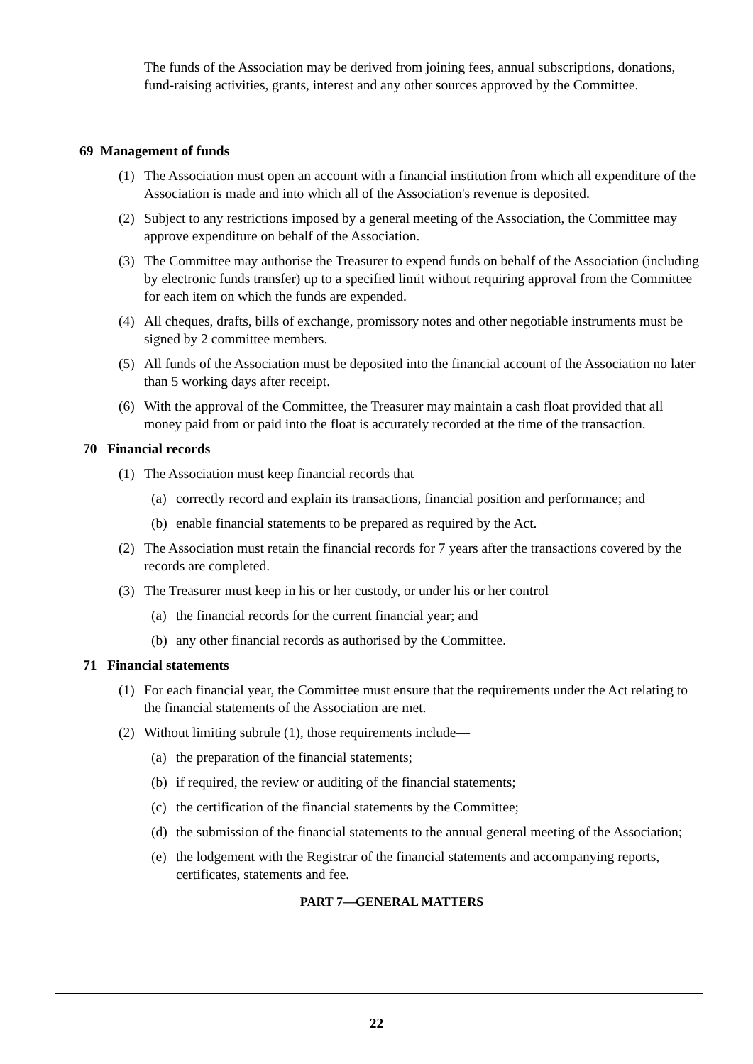The funds of the Association may be derived from joining fees, annual subscriptions, donations, fund-raising activities, grants, interest and any other sources approved by the Committee.
69 Management of funds
(1) The Association must open an account with a financial institution from which all expenditure of the Association is made and into which all of the Association's revenue is deposited.
(2) Subject to any restrictions imposed by a general meeting of the Association, the Committee may approve expenditure on behalf of the Association.
(3) The Committee may authorise the Treasurer to expend funds on behalf of the Association (including by electronic funds transfer) up to a specified limit without requiring approval from the Committee for each item on which the funds are expended.
(4) All cheques, drafts, bills of exchange, promissory notes and other negotiable instruments must be signed by 2 committee members.
(5) All funds of the Association must be deposited into the financial account of the Association no later than 5 working days after receipt.
(6) With the approval of the Committee, the Treasurer may maintain a cash float provided that all money paid from or paid into the float is accurately recorded at the time of the transaction.
70 Financial records
(1) The Association must keep financial records that—
(a) correctly record and explain its transactions, financial position and performance; and
(b) enable financial statements to be prepared as required by the Act.
(2) The Association must retain the financial records for 7 years after the transactions covered by the records are completed.
(3) The Treasurer must keep in his or her custody, or under his or her control—
(a) the financial records for the current financial year; and
(b) any other financial records as authorised by the Committee.
71 Financial statements
(1) For each financial year, the Committee must ensure that the requirements under the Act relating to the financial statements of the Association are met.
(2) Without limiting subrule (1), those requirements include—
(a) the preparation of the financial statements;
(b) if required, the review or auditing of the financial statements;
(c) the certification of the financial statements by the Committee;
(d) the submission of the financial statements to the annual general meeting of the Association;
(e) the lodgement with the Registrar of the financial statements and accompanying reports, certificates, statements and fee.
PART 7—GENERAL MATTERS
22